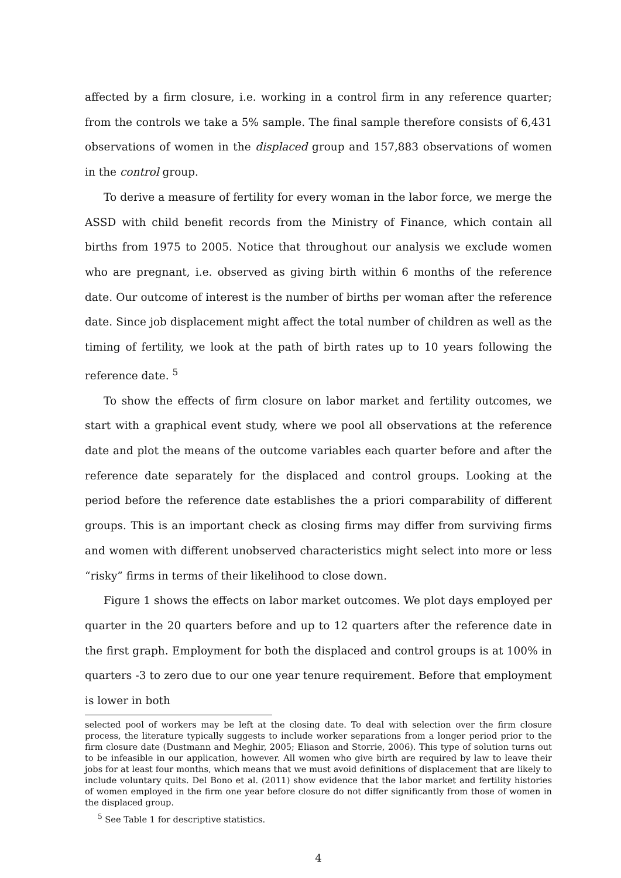affected by a firm closure, i.e. working in a control firm in any reference quarter; from the controls we take a 5% sample. The final sample therefore consists of 6,431 observations of women in the displaced group and 157,883 observations of women in the control group.
To derive a measure of fertility for every woman in the labor force, we merge the ASSD with child benefit records from the Ministry of Finance, which contain all births from 1975 to 2005. Notice that throughout our analysis we exclude women who are pregnant, i.e. observed as giving birth within 6 months of the reference date. Our outcome of interest is the number of births per woman after the reference date. Since job displacement might affect the total number of children as well as the timing of fertility, we look at the path of birth rates up to 10 years following the reference date. <sup>5</sup>
To show the effects of firm closure on labor market and fertility outcomes, we start with a graphical event study, where we pool all observations at the reference date and plot the means of the outcome variables each quarter before and after the reference date separately for the displaced and control groups. Looking at the period before the reference date establishes the a priori comparability of different groups. This is an important check as closing firms may differ from surviving firms and women with different unobserved characteristics might select into more or less “risky” firms in terms of their likelihood to close down.
Figure 1 shows the effects on labor market outcomes. We plot days employed per quarter in the 20 quarters before and up to 12 quarters after the reference date in the first graph. Employment for both the displaced and control groups is at 100% in quarters -3 to zero due to our one year tenure requirement. Before that employment is lower in both
selected pool of workers may be left at the closing date. To deal with selection over the firm closure process, the literature typically suggests to include worker separations from a longer period prior to the firm closure date (Dustmann and Meghir, 2005; Eliason and Storrie, 2006). This type of solution turns out to be infeasible in our application, however. All women who give birth are required by law to leave their jobs for at least four months, which means that we must avoid definitions of displacement that are likely to include voluntary quits. Del Bono et al. (2011) show evidence that the labor market and fertility histories of women employed in the firm one year before closure do not differ significantly from those of women in the displaced group.
<sup>5</sup> See Table 1 for descriptive statistics.
4